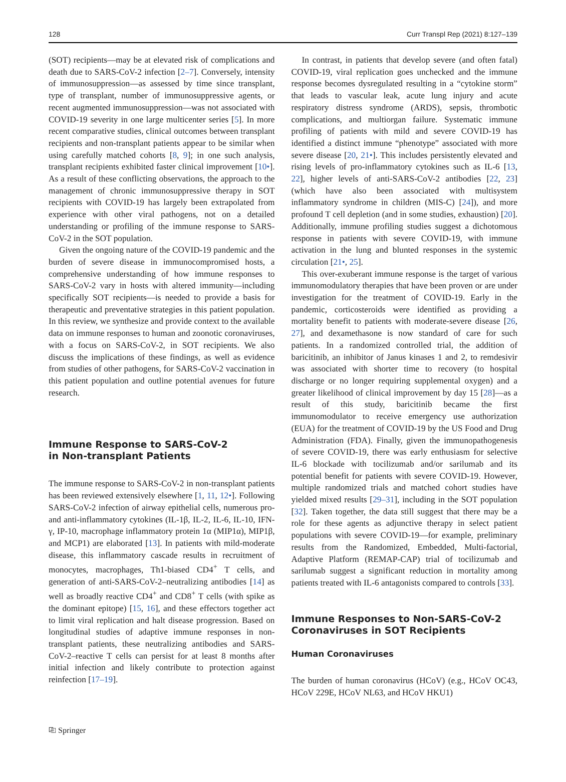128 Curr Transpl Rep (2021) 8:127–139
(SOT) recipients—may be at elevated risk of complications and death due to SARS-CoV-2 infection [2–7]. Conversely, intensity of immunosuppression—as assessed by time since transplant, type of transplant, number of immunosuppressive agents, or recent augmented immunosuppression—was not associated with COVID-19 severity in one large multicenter series [5]. In more recent comparative studies, clinical outcomes between transplant recipients and non-transplant patients appear to be similar when using carefully matched cohorts [8, 9]; in one such analysis, transplant recipients exhibited faster clinical improvement [10•]. As a result of these conflicting observations, the approach to the management of chronic immunosuppressive therapy in SOT recipients with COVID-19 has largely been extrapolated from experience with other viral pathogens, not on a detailed understanding or profiling of the immune response to SARS-CoV-2 in the SOT population.
Given the ongoing nature of the COVID-19 pandemic and the burden of severe disease in immunocompromised hosts, a comprehensive understanding of how immune responses to SARS-CoV-2 vary in hosts with altered immunity—including specifically SOT recipients—is needed to provide a basis for therapeutic and preventative strategies in this patient population. In this review, we synthesize and provide context to the available data on immune responses to human and zoonotic coronaviruses, with a focus on SARS-CoV-2, in SOT recipients. We also discuss the implications of these findings, as well as evidence from studies of other pathogens, for SARS-CoV-2 vaccination in this patient population and outline potential avenues for future research.
Immune Response to SARS-CoV-2
in Non-transplant Patients
The immune response to SARS-CoV-2 in non-transplant patients has been reviewed extensively elsewhere [1, 11, 12•]. Following SARS-CoV-2 infection of airway epithelial cells, numerous pro- and anti-inflammatory cytokines (IL-1β, IL-2, IL-6, IL-10, IFN-γ, IP-10, macrophage inflammatory protein 1α (MIP1α), MIP1β, and MCP1) are elaborated [13]. In patients with mild-moderate disease, this inflammatory cascade results in recruitment of monocytes, macrophages, Th1-biased CD4<sup>+</sup> T cells, and generation of anti-SARS-CoV-2–neutralizing antibodies [14] as well as broadly reactive CD4<sup>+</sup> and CD8<sup>+</sup> T cells (with spike as the dominant epitope) [15, 16], and these effectors together act to limit viral replication and halt disease progression. Based on longitudinal studies of adaptive immune responses in non-transplant patients, these neutralizing antibodies and SARS-CoV-2–reactive T cells can persist for at least 8 months after initial infection and likely contribute to protection against reinfection [17–19].
In contrast, in patients that develop severe (and often fatal) COVID-19, viral replication goes unchecked and the immune response becomes dysregulated resulting in a “cytokine storm” that leads to vascular leak, acute lung injury and acute respiratory distress syndrome (ARDS), sepsis, thrombotic complications, and multiorgan failure. Systematic immune profiling of patients with mild and severe COVID-19 has identified a distinct immune “phenotype” associated with more severe disease [20, 21•]. This includes persistently elevated and rising levels of pro-inflammatory cytokines such as IL-6 [13, 22], higher levels of anti-SARS-CoV-2 antibodies [22, 23] (which have also been associated with multisystem inflammatory syndrome in children (MIS-C) [24]), and more profound T cell depletion (and in some studies, exhaustion) [20]. Additionally, immune profiling studies suggest a dichotomous response in patients with severe COVID-19, with immune activation in the lung and blunted responses in the systemic circulation [21•, 25].
This over-exuberant immune response is the target of various immunomodulatory therapies that have been proven or are under investigation for the treatment of COVID-19. Early in the pandemic, corticosteroids were identified as providing a mortality benefit to patients with moderate-severe disease [26, 27], and dexamethasone is now standard of care for such patients. In a randomized controlled trial, the addition of baricitinib, an inhibitor of Janus kinases 1 and 2, to remdesivir was associated with shorter time to recovery (to hospital discharge or no longer requiring supplemental oxygen) and a greater likelihood of clinical improvement by day 15 [28]—as a result of this study, baricitinib became the first immunomodulator to receive emergency use authorization (EUA) for the treatment of COVID-19 by the US Food and Drug Administration (FDA). Finally, given the immunopathogenesis of severe COVID-19, there was early enthusiasm for selective IL-6 blockade with tocilizumab and/or sarilumab and its potential benefit for patients with severe COVID-19. However, multiple randomized trials and matched cohort studies have yielded mixed results [29–31], including in the SOT population [32]. Taken together, the data still suggest that there may be a role for these agents as adjunctive therapy in select patient populations with severe COVID-19—for example, preliminary results from the Randomized, Embedded, Multi-factorial, Adaptive Platform (REMAP-CAP) trial of tocilizumab and sarilumab suggest a significant reduction in mortality among patients treated with IL-6 antagonists compared to controls [33].
Immune Responses to Non-SARS-CoV-2
Coronaviruses in SOT Recipients
Human Coronaviruses
The burden of human coronavirus (HCoV) (e.g., HCoV OC43, HCoV 229E, HCoV NL63, and HCoV HKU1)
⎘ Springer